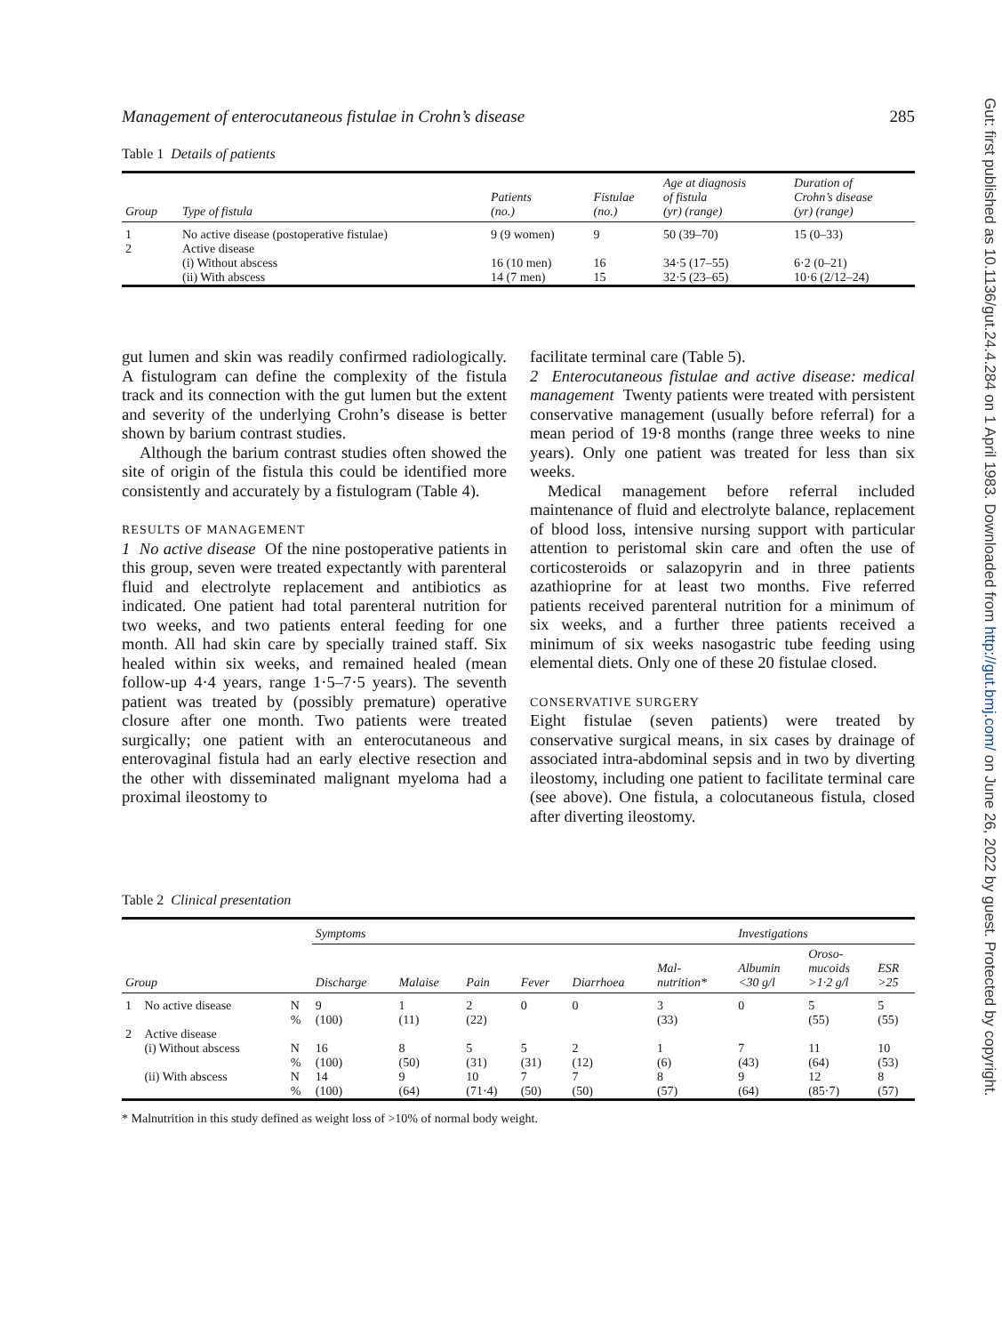Management of enterocutaneous fistulae in Crohn’s disease 285
Table 1 Details of patients
| Group | Type of fistula | Patients (no.) | Fistulae (no.) | Age at diagnosis of fistula (yr) (range) | Duration of Crohn’s disease (yr) (range) |
| --- | --- | --- | --- | --- | --- |
| 1 | No active disease (postoperative fistulae) | 9 (9 women) | 9 | 50 (39–70) | 15 (0–33) |
| 2 | Active disease | | | | |
| | (i) Without abscess | 16 (10 men) | 16 | 34·5 (17–55) | 6·2 (0–21) |
| | (ii) With abscess | 14 (7 men) | 15 | 32·5 (23–65) | 10·6 (2/12–24) |
gut lumen and skin was readily confirmed radiologically. A fistulogram can define the complexity of the fistula track and its connection with the gut lumen but the extent and severity of the underlying Crohn’s disease is better shown by barium contrast studies.
Although the barium contrast studies often showed the site of origin of the fistula this could be identified more consistently and accurately by a fistulogram (Table 4).
RESULTS OF MANAGEMENT
1 No active disease Of the nine postoperative patients in this group, seven were treated expectantly with parenteral fluid and electrolyte replacement and antibiotics as indicated. One patient had total parenteral nutrition for two weeks, and two patients enteral feeding for one month. All had skin care by specially trained staff. Six healed within six weeks, and remained healed (mean follow-up 4·4 years, range 1·5–7·5 years). The seventh patient was treated by (possibly premature) operative closure after one month. Two patients were treated surgically; one patient with an enterocutaneous and enterovaginal fistula had an early elective resection and the other with disseminated malignant myeloma had a proximal ileostomy to
facilitate terminal care (Table 5).
2 Enterocutaneous fistulae and active disease: medical management Twenty patients were treated with persistent conservative management (usually before referral) for a mean period of 19·8 months (range three weeks to nine years). Only one patient was treated for less than six weeks.
Medical management before referral included maintenance of fluid and electrolyte balance, replacement of blood loss, intensive nursing support with particular attention to peristomal skin care and often the use of corticosteroids or salazopyrin and in three patients azathioprine for at least two months. Five referred patients received parenteral nutrition for a minimum of six weeks, and a further three patients received a minimum of six weeks nasogastric tube feeding using elemental diets. Only one of these 20 fistulae closed.
CONSERVATIVE SURGERY
Eight fistulae (seven patients) were treated by conservative surgical means, in six cases by drainage of associated intra-abdominal sepsis and in two by diverting ileostomy, including one patient to facilitate terminal care (see above). One fistula, a colocutaneous fistula, closed after diverting ileostomy.
Table 2 Clinical presentation
| | | | Symptoms | | | | | | Investigations | | |
| --- | --- | --- | --- | --- | --- | --- | --- | --- | --- | --- | --- |
| Group | | | Discharge | Malaise | Pain | Fever | Diarrhoea | Mal- nutrition* | Albumin <30 g/l | Oroso- mucoids >1·2 g/l | ESR >25 |
| 1 | No active disease | N % | 9 (100) | 1 (11) | 2 (22) | 0 | 0 | 3 (33) | 0 | 5 (55) | 5 (55) |
| 2 | Active disease (i) Without abscess | N % | 16 (100) | 8 (50) | 5 (31) | 5 (31) | 2 (12) | 1 (6) | 7 (43) | 11 (64) | 10 (53) |
| | (ii) With abscess | N % | 14 (100) | 9 (64) | 10 (71·4) | 7 (50) | 7 (50) | 8 (57) | 9 (64) | 12 (85·7) | 8 (57) |
* Malnutrition in this study defined as weight loss of >10% of normal body weight.
Gut: first published as 10.1136/gut.24.4.284 on 1 April 1983. Downloaded from http://gut.bmj.com/ on June 26, 2022 by guest. Protected by copyright.